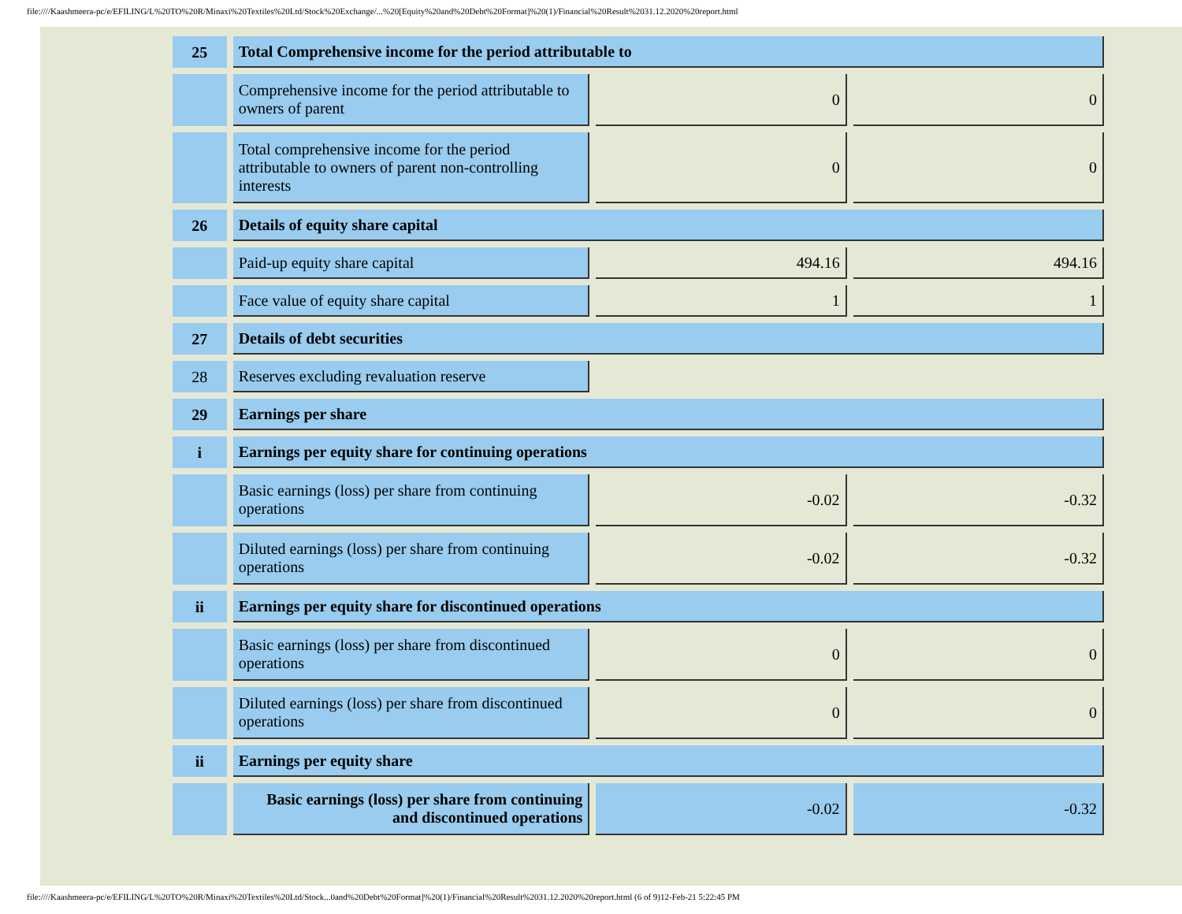file:////Kaashmeera-pc/e/EFILING/L%20TO%20R/Minaxi%20Textiles%20Ltd/Stock%20Exchange/...%20[Equity%20and%20Debt%20Format]%20(1)/Financial%20Result%2031.12.2020%20report.html
| 25 | Total Comprehensive income for the period attributable to | | |
| | Comprehensive income for the period attributable to owners of parent | 0 | 0 |
| | Total comprehensive income for the period attributable to owners of parent non-controlling interests | 0 | 0 |
| 26 | Details of equity share capital | | |
| | Paid-up equity share capital | 494.16 | 494.16 |
| | Face value of equity share capital | 1 | 1 |
| 27 | Details of debt securities | | |
| 28 | Reserves excluding revaluation reserve | | |
| 29 | Earnings per share | | |
| i | Earnings per equity share for continuing operations | | |
| | Basic earnings (loss) per share from continuing operations | -0.02 | -0.32 |
| | Diluted earnings (loss) per share from continuing operations | -0.02 | -0.32 |
| ii | Earnings per equity share for discontinued operations | | |
| | Basic earnings (loss) per share from discontinued operations | 0 | 0 |
| | Diluted earnings (loss) per share from discontinued operations | 0 | 0 |
| ii | Earnings per equity share | | |
| | Basic earnings (loss) per share from continuing and discontinued operations | -0.02 | -0.32 |
file:////Kaashmeera-pc/e/EFILING/L%20TO%20R/Minaxi%20Textiles%20Ltd/Stock...0and%20Debt%20Format]%20(1)/Financial%20Result%2031.12.2020%20report.html (6 of 9)12-Feb-21 5:22:45 PM